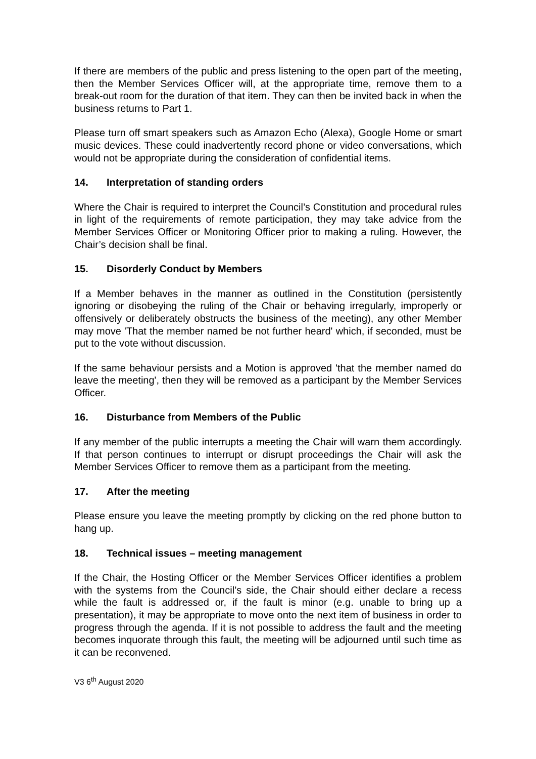If there are members of the public and press listening to the open part of the meeting, then the Member Services Officer will, at the appropriate time, remove them to a break-out room for the duration of that item. They can then be invited back in when the business returns to Part 1.
Please turn off smart speakers such as Amazon Echo (Alexa), Google Home or smart music devices. These could inadvertently record phone or video conversations, which would not be appropriate during the consideration of confidential items.
14. Interpretation of standing orders
Where the Chair is required to interpret the Council’s Constitution and procedural rules in light of the requirements of remote participation, they may take advice from the Member Services Officer or Monitoring Officer prior to making a ruling. However, the Chair’s decision shall be final.
15. Disorderly Conduct by Members
If a Member behaves in the manner as outlined in the Constitution (persistently ignoring or disobeying the ruling of the Chair or behaving irregularly, improperly or offensively or deliberately obstructs the business of the meeting), any other Member may move 'That the member named be not further heard' which, if seconded, must be put to the vote without discussion.
If the same behaviour persists and a Motion is approved 'that the member named do leave the meeting', then they will be removed as a participant by the Member Services Officer.
16. Disturbance from Members of the Public
If any member of the public interrupts a meeting the Chair will warn them accordingly. If that person continues to interrupt or disrupt proceedings the Chair will ask the Member Services Officer to remove them as a participant from the meeting.
17. After the meeting
Please ensure you leave the meeting promptly by clicking on the red phone button to hang up.
18. Technical issues – meeting management
If the Chair, the Hosting Officer or the Member Services Officer identifies a problem with the systems from the Council’s side, the Chair should either declare a recess while the fault is addressed or, if the fault is minor (e.g. unable to bring up a presentation), it may be appropriate to move onto the next item of business in order to progress through the agenda. If it is not possible to address the fault and the meeting becomes inquorate through this fault, the meeting will be adjourned until such time as it can be reconvened.
V3 6<sup>th</sup> August 2020